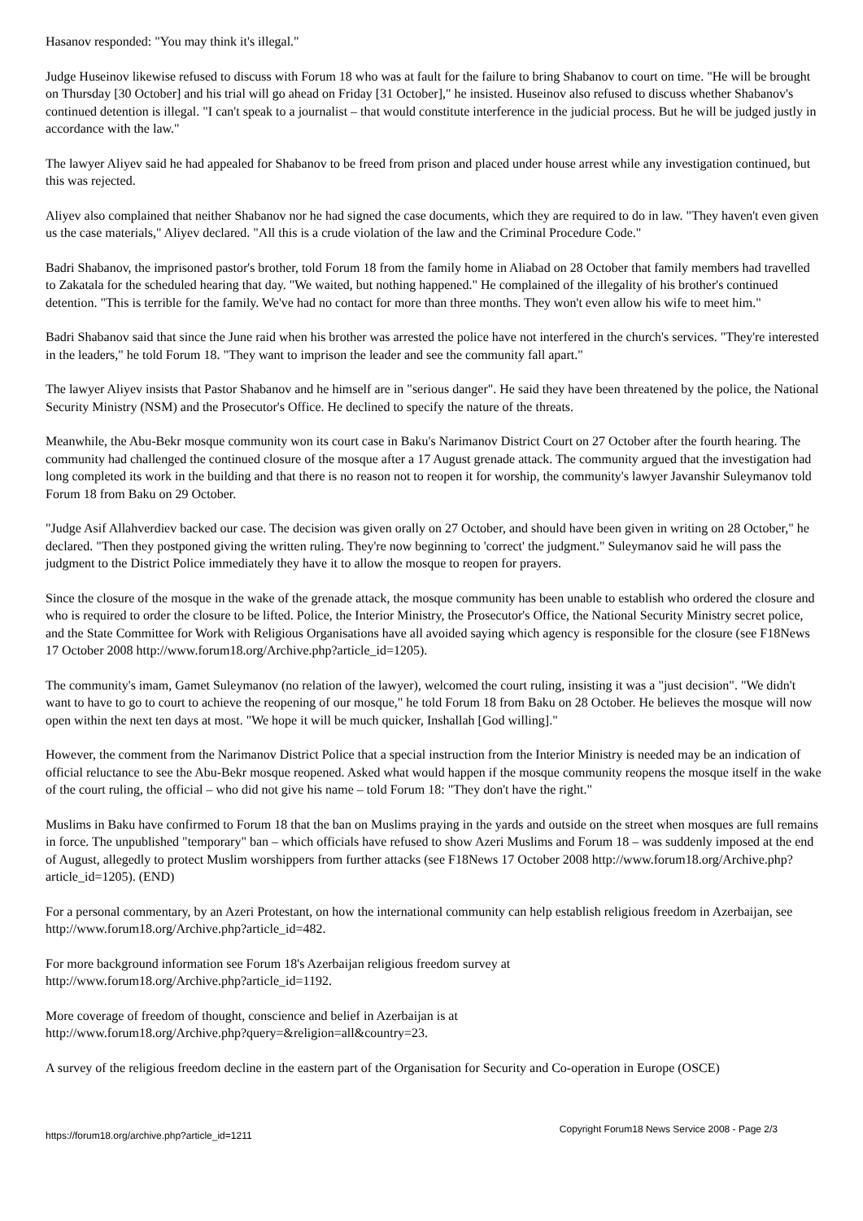Hasanov responded: "You may think it's illegal."
Judge Huseinov likewise refused to discuss with Forum 18 who was at fault for the failure to bring Shabanov to court on time. "He will be brought on Thursday [30 October] and his trial will go ahead on Friday [31 October]," he insisted. Huseinov also refused to discuss whether Shabanov's continued detention is illegal. "I can't speak to a journalist – that would constitute interference in the judicial process. But he will be judged justly in accordance with the law."
The lawyer Aliyev said he had appealed for Shabanov to be freed from prison and placed under house arrest while any investigation continued, but this was rejected.
Aliyev also complained that neither Shabanov nor he had signed the case documents, which they are required to do in law. "They haven't even given us the case materials," Aliyev declared. "All this is a crude violation of the law and the Criminal Procedure Code."
Badri Shabanov, the imprisoned pastor's brother, told Forum 18 from the family home in Aliabad on 28 October that family members had travelled to Zakatala for the scheduled hearing that day. "We waited, but nothing happened." He complained of the illegality of his brother's continued detention. "This is terrible for the family. We've had no contact for more than three months. They won't even allow his wife to meet him."
Badri Shabanov said that since the June raid when his brother was arrested the police have not interfered in the church's services. "They're interested in the leaders," he told Forum 18. "They want to imprison the leader and see the community fall apart."
The lawyer Aliyev insists that Pastor Shabanov and he himself are in "serious danger". He said they have been threatened by the police, the National Security Ministry (NSM) and the Prosecutor's Office. He declined to specify the nature of the threats.
Meanwhile, the Abu-Bekr mosque community won its court case in Baku's Narimanov District Court on 27 October after the fourth hearing. The community had challenged the continued closure of the mosque after a 17 August grenade attack. The community argued that the investigation had long completed its work in the building and that there is no reason not to reopen it for worship, the community's lawyer Javanshir Suleymanov told Forum 18 from Baku on 29 October.
"Judge Asif Allahverdiev backed our case. The decision was given orally on 27 October, and should have been given in writing on 28 October," he declared. "Then they postponed giving the written ruling. They're now beginning to 'correct' the judgment." Suleymanov said he will pass the judgment to the District Police immediately they have it to allow the mosque to reopen for prayers.
Since the closure of the mosque in the wake of the grenade attack, the mosque community has been unable to establish who ordered the closure and who is required to order the closure to be lifted. Police, the Interior Ministry, the Prosecutor's Office, the National Security Ministry secret police, and the State Committee for Work with Religious Organisations have all avoided saying which agency is responsible for the closure (see F18News 17 October 2008 http://www.forum18.org/Archive.php?article_id=1205).
The community's imam, Gamet Suleymanov (no relation of the lawyer), welcomed the court ruling, insisting it was a "just decision". "We didn't want to have to go to court to achieve the reopening of our mosque," he told Forum 18 from Baku on 28 October. He believes the mosque will now open within the next ten days at most. "We hope it will be much quicker, Inshallah [God willing]."
However, the comment from the Narimanov District Police that a special instruction from the Interior Ministry is needed may be an indication of official reluctance to see the Abu-Bekr mosque reopened. Asked what would happen if the mosque community reopens the mosque itself in the wake of the court ruling, the official – who did not give his name – told Forum 18: "They don't have the right."
Muslims in Baku have confirmed to Forum 18 that the ban on Muslims praying in the yards and outside on the street when mosques are full remains in force. The unpublished "temporary" ban – which officials have refused to show Azeri Muslims and Forum 18 – was suddenly imposed at the end of August, allegedly to protect Muslim worshippers from further attacks (see F18News 17 October 2008 http://www.forum18.org/Archive.php?article_id=1205). (END)
For a personal commentary, by an Azeri Protestant, on how the international community can help establish religious freedom in Azerbaijan, see http://www.forum18.org/Archive.php?article_id=482.
For more background information see Forum 18's Azerbaijan religious freedom survey at
http://www.forum18.org/Archive.php?article_id=1192.
More coverage of freedom of thought, conscience and belief in Azerbaijan is at
http://www.forum18.org/Archive.php?query=&religion=all&country=23.
A survey of the religious freedom decline in the eastern part of the Organisation for Security and Co-operation in Europe (OSCE)
https://forum18.org/archive.php?article_id=1211 Copyright Forum18 News Service 2008 - Page 2/3